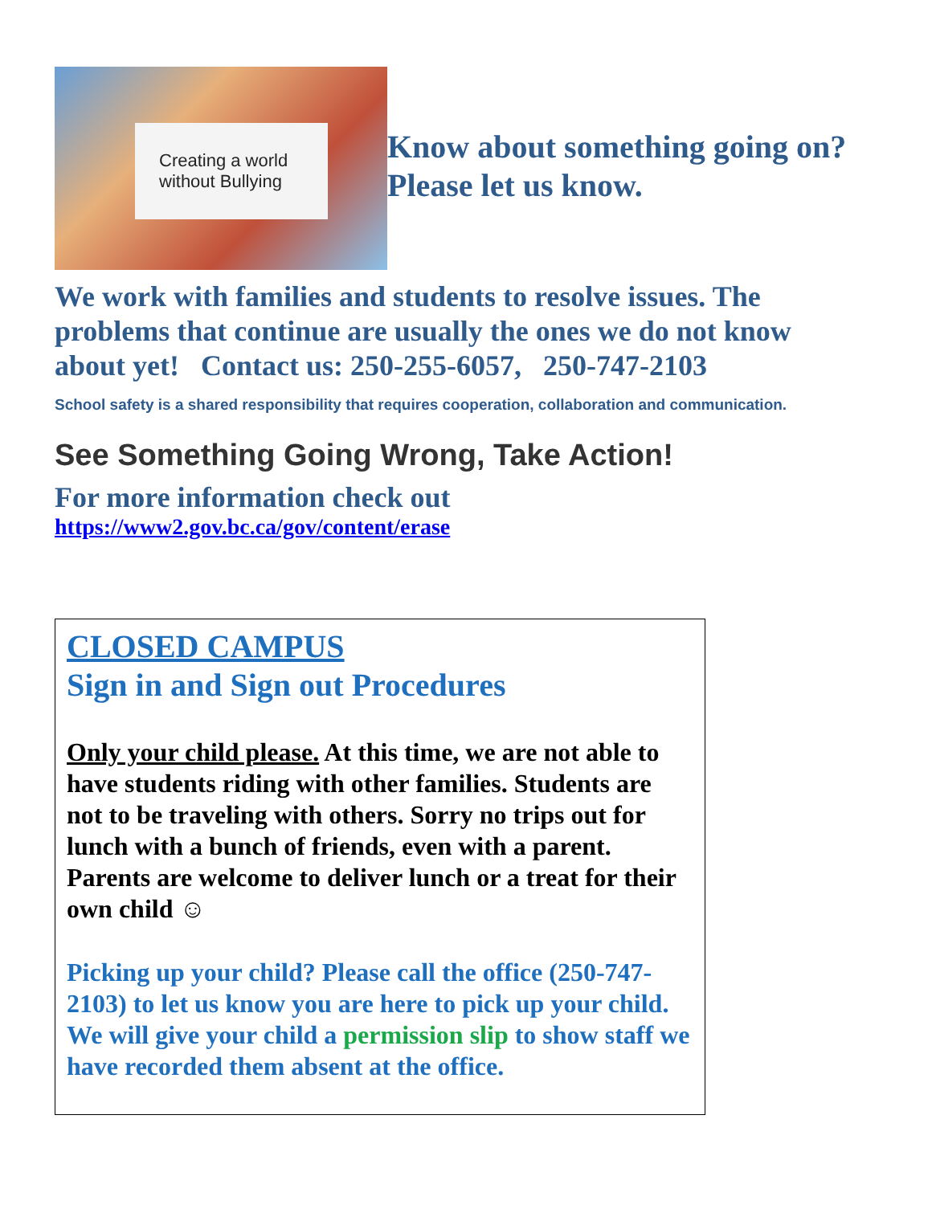Creating a world
without Bullying
Know about something going on?
Please let us know.
We work with families and students to resolve issues. The problems that continue are usually the ones we do not know about yet! Contact us: 250-255-6057, 250-747-2103
School safety is a shared responsibility that requires cooperation, collaboration and communication.
See Something Going Wrong, Take Action!
For more information check out
https://www2.gov.bc.ca/gov/content/erase
CLOSED CAMPUS
Sign in and Sign out Procedures
Only your child please. At this time, we are not able to have students riding with other families. Students are not to be traveling with others. Sorry no trips out for lunch with a bunch of friends, even with a parent. Parents are welcome to deliver lunch or a treat for their own child ☺
Picking up your child? Please call the office (250-747-2103) to let us know you are here to pick up your child. We will give your child a permission slip to show staff we have recorded them absent at the office.